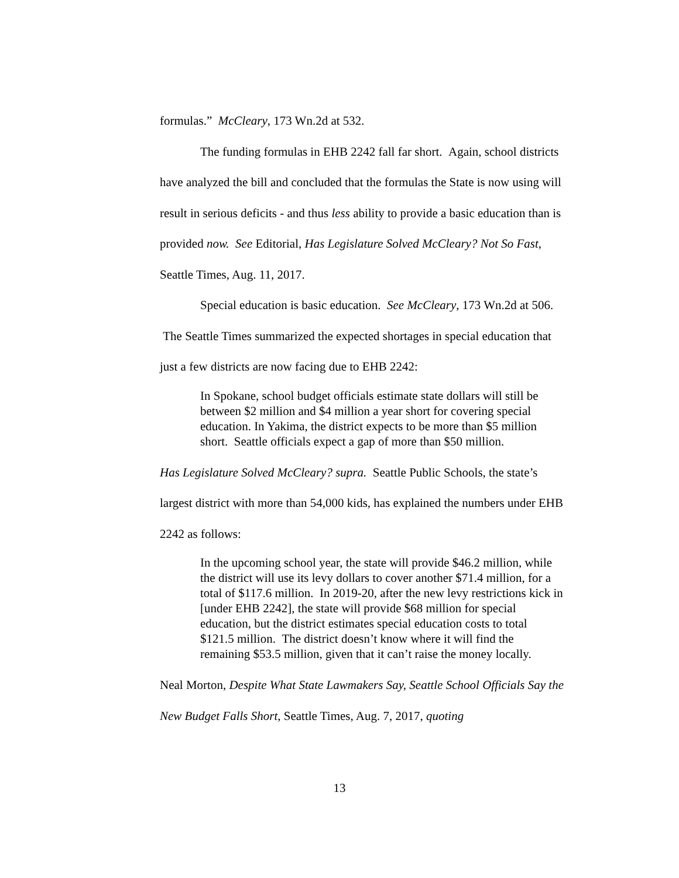formulas.” McCleary, 173 Wn.2d at 532.
The funding formulas in EHB 2242 fall far short. Again, school districts have analyzed the bill and concluded that the formulas the State is now using will result in serious deficits - and thus less ability to provide a basic education than is provided now. See Editorial, Has Legislature Solved McCleary? Not So Fast, Seattle Times, Aug. 11, 2017.
Special education is basic education. See McCleary, 173 Wn.2d at 506. The Seattle Times summarized the expected shortages in special education that just a few districts are now facing due to EHB 2242:
In Spokane, school budget officials estimate state dollars will still be between $2 million and $4 million a year short for covering special education. In Yakima, the district expects to be more than $5 million short. Seattle officials expect a gap of more than $50 million.
Has Legislature Solved McCleary? supra. Seattle Public Schools, the state’s largest district with more than 54,000 kids, has explained the numbers under EHB 2242 as follows:
In the upcoming school year, the state will provide $46.2 million, while the district will use its levy dollars to cover another $71.4 million, for a total of $117.6 million. In 2019-20, after the new levy restrictions kick in [under EHB 2242], the state will provide $68 million for special education, but the district estimates special education costs to total $121.5 million. The district doesn’t know where it will find the remaining $53.5 million, given that it can’t raise the money locally.
Neal Morton, Despite What State Lawmakers Say, Seattle School Officials Say the New Budget Falls Short, Seattle Times, Aug. 7, 2017, quoting
13